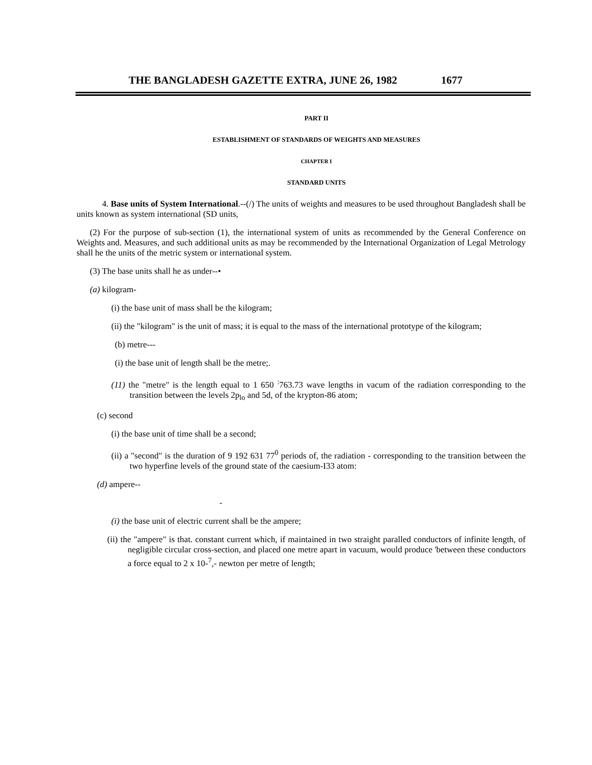THE BANGLADESH GAZETTE EXTRA, JUNE 26, 1982 1677
PART II
ESTABLISHMENT OF STANDARDS OF WEIGHTS AND MEASURES
CHAPTER I
STANDARD UNITS
4. Base units of System International.--(/) The units of weights and measures to be used throughout Bangladesh shall be units known as system international (SD units,
(2) For the purpose of sub-section (1), the international system of units as recommended by the General Conference on Weights and. Measures, and such additional units as may be recommended by the International Organization of Legal Metrology shall he the units of the metric system or international system.
(3) The base units shall he as under--•
(a) kilogram-
(i) the base unit of mass shall be the kilogram;
(ii) the "kilogram" is the unit of mass; it is equal to the mass of the international prototype of the kilogram;
(b) metre---
(i) the base unit of length shall be the metre;.
(11) the "metre" is the length equal to 1 650 <sup>:</sup>763.73 wave lengths in vacum of the radiation corresponding to the transition between the levels 2p<sub>lo</sub> and 5d, of the krypton-86 atom;
(c) second
(i) the base unit of time shall be a second;
(ii) a "second" is the duration of 9 192 631 77<sup>0</sup> periods of, the radiation - corresponding to the transition between the two hyperfine levels of the ground state of the caesium-I33 atom:
(d) ampere--
-
(i) the base unit of electric current shall be the ampere;
(ii) the "ampere" is that. constant current which, if maintained in two straight paralled conductors of infinite length, of negligible circular cross-section, and placed one metre apart in vacuum, would produce 'between these conductors a force equal to 2 x 10-<sup>7</sup>,- newton per metre of length;